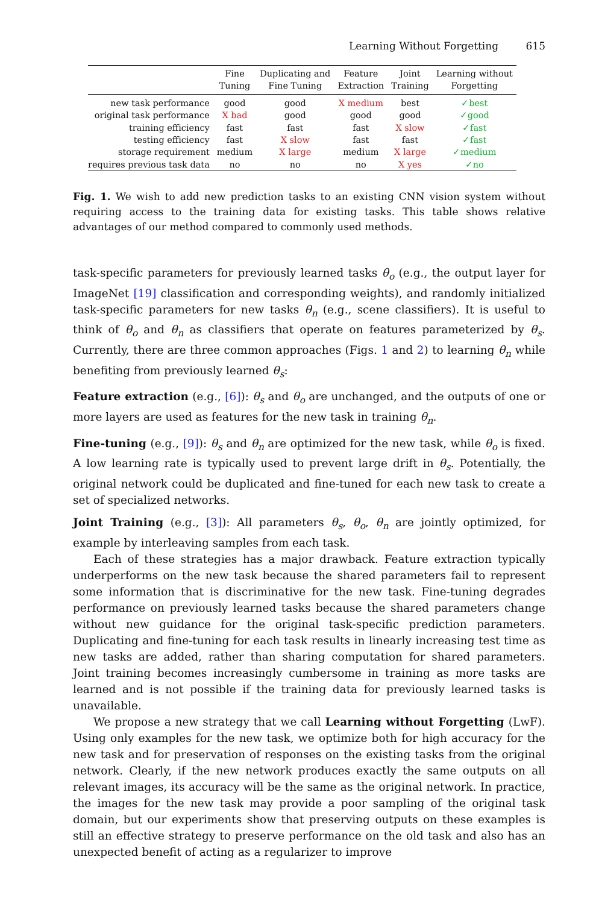Learning Without Forgetting 615
| | Fine Tuning | Duplicating and Fine Tuning | Feature Extraction | Joint Training | Learning without Forgetting |
| --- | --- | --- | --- | --- | --- |
| new task performance | good | good | X medium | best | ✓best |
| original task performance | X bad | good | good | good | ✓good |
| training efficiency | fast | fast | fast | X slow | ✓fast |
| testing efficiency | fast | X slow | fast | fast | ✓fast |
| storage requirement | medium | X large | medium | X large | ✓medium |
| requires previous task data | no | no | no | X yes | ✓no |
Fig. 1. We wish to add new prediction tasks to an existing CNN vision system without requiring access to the training data for existing tasks. This table shows relative advantages of our method compared to commonly used methods.
task-specific parameters for previously learned tasks θ<sub>o</sub> (e.g., the output layer for ImageNet [19] classification and corresponding weights), and randomly initialized task-specific parameters for new tasks θ<sub>n</sub> (e.g., scene classifiers). It is useful to think of θ<sub>o</sub> and θ<sub>n</sub> as classifiers that operate on features parameterized by θ<sub>s</sub>. Currently, there are three common approaches (Figs. 1 and 2) to learning θ<sub>n</sub> while benefiting from previously learned θ<sub>s</sub>:
Feature extraction (e.g., [6]): θ<sub>s</sub> and θ<sub>o</sub> are unchanged, and the outputs of one or more layers are used as features for the new task in training θ<sub>n</sub>.
Fine-tuning (e.g., [9]): θ<sub>s</sub> and θ<sub>n</sub> are optimized for the new task, while θ<sub>o</sub> is fixed. A low learning rate is typically used to prevent large drift in θ<sub>s</sub>. Potentially, the original network could be duplicated and fine-tuned for each new task to create a set of specialized networks.
Joint Training (e.g., [3]): All parameters θ<sub>s</sub>, θ<sub>o</sub>, θ<sub>n</sub> are jointly optimized, for example by interleaving samples from each task.
Each of these strategies has a major drawback. Feature extraction typically underperforms on the new task because the shared parameters fail to represent some information that is discriminative for the new task. Fine-tuning degrades performance on previously learned tasks because the shared parameters change without new guidance for the original task-specific prediction parameters. Duplicating and fine-tuning for each task results in linearly increasing test time as new tasks are added, rather than sharing computation for shared parameters. Joint training becomes increasingly cumbersome in training as more tasks are learned and is not possible if the training data for previously learned tasks is unavailable.
We propose a new strategy that we call Learning without Forgetting (LwF). Using only examples for the new task, we optimize both for high accuracy for the new task and for preservation of responses on the existing tasks from the original network. Clearly, if the new network produces exactly the same outputs on all relevant images, its accuracy will be the same as the original network. In practice, the images for the new task may provide a poor sampling of the original task domain, but our experiments show that preserving outputs on these examples is still an effective strategy to preserve performance on the old task and also has an unexpected benefit of acting as a regularizer to improve